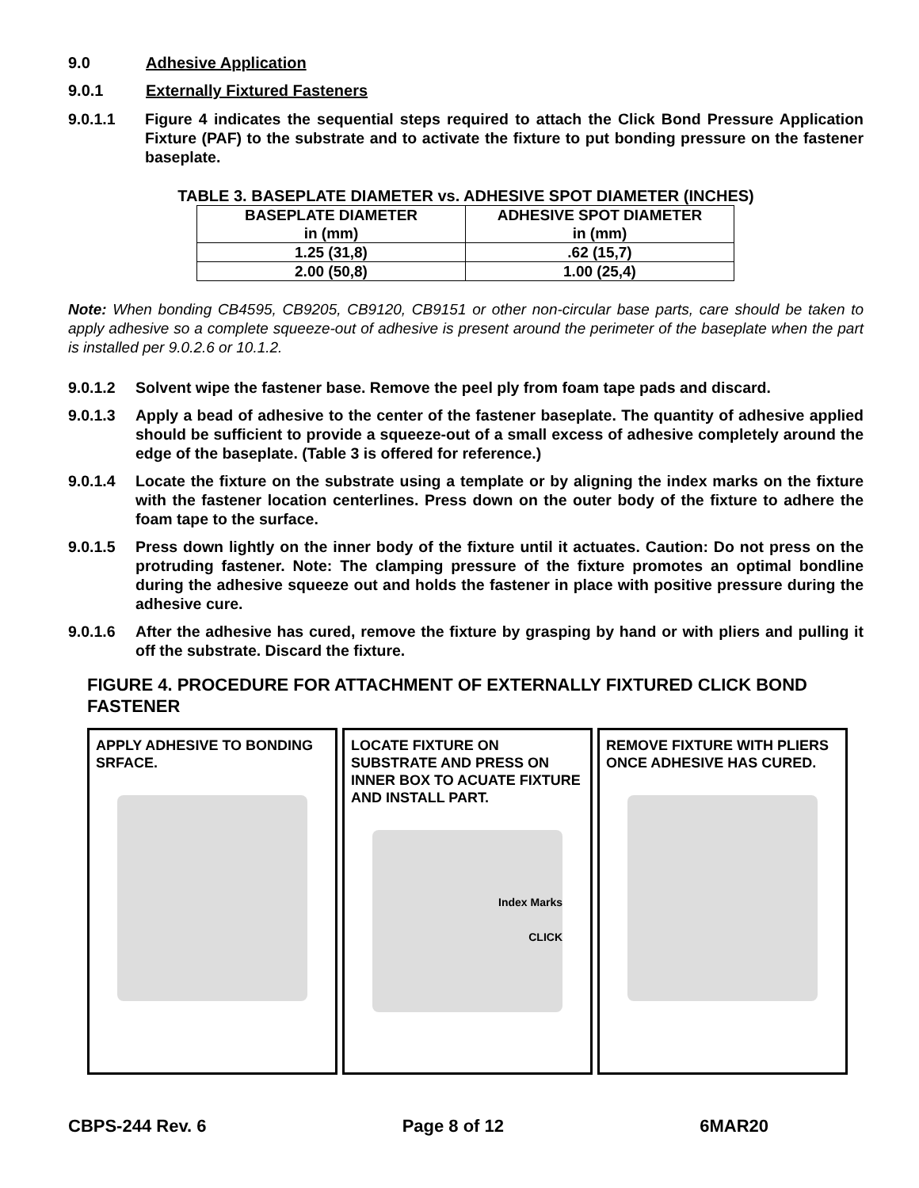9.0 Adhesive Application
9.0.1 Externally Fixtured Fasteners
9.0.1.1 Figure 4 indicates the sequential steps required to attach the Click Bond Pressure Application Fixture (PAF) to the substrate and to activate the fixture to put bonding pressure on the fastener baseplate.
TABLE 3. BASEPLATE DIAMETER vs. ADHESIVE SPOT DIAMETER (INCHES)
| BASEPLATE DIAMETER in (mm) | ADHESIVE SPOT DIAMETER in (mm) |
| --- | --- |
| 1.25 (31,8) | .62 (15,7) |
| 2.00 (50,8) | 1.00 (25,4) |
Note: When bonding CB4595, CB9205, CB9120, CB9151 or other non-circular base parts, care should be taken to apply adhesive so a complete squeeze-out of adhesive is present around the perimeter of the baseplate when the part is installed per 9.0.2.6 or 10.1.2.
9.0.1.2 Solvent wipe the fastener base. Remove the peel ply from foam tape pads and discard.
9.0.1.3 Apply a bead of adhesive to the center of the fastener baseplate. The quantity of adhesive applied should be sufficient to provide a squeeze-out of a small excess of adhesive completely around the edge of the baseplate. (Table 3 is offered for reference.)
9.0.1.4 Locate the fixture on the substrate using a template or by aligning the index marks on the fixture with the fastener location centerlines. Press down on the outer body of the fixture to adhere the foam tape to the surface.
9.0.1.5 Press down lightly on the inner body of the fixture until it actuates. Caution: Do not press on the protruding fastener. Note: The clamping pressure of the fixture promotes an optimal bondline during the adhesive squeeze out and holds the fastener in place with positive pressure during the adhesive cure.
9.0.1.6 After the adhesive has cured, remove the fixture by grasping by hand or with pliers and pulling it off the substrate. Discard the fixture.
FIGURE 4. PROCEDURE FOR ATTACHMENT OF EXTERNALLY FIXTURED CLICK BOND FASTENER
APPLY ADHESIVE TO BONDING SRFACE.
LOCATE FIXTURE ON SUBSTRATE AND PRESS ON INNER BOX TO ACUATE FIXTURE AND INSTALL PART.
Index Marks
CLICK
REMOVE FIXTURE WITH PLIERS ONCE ADHESIVE HAS CURED.
CBPS-244 Rev. 6 Page 8 of 12 6MAR20